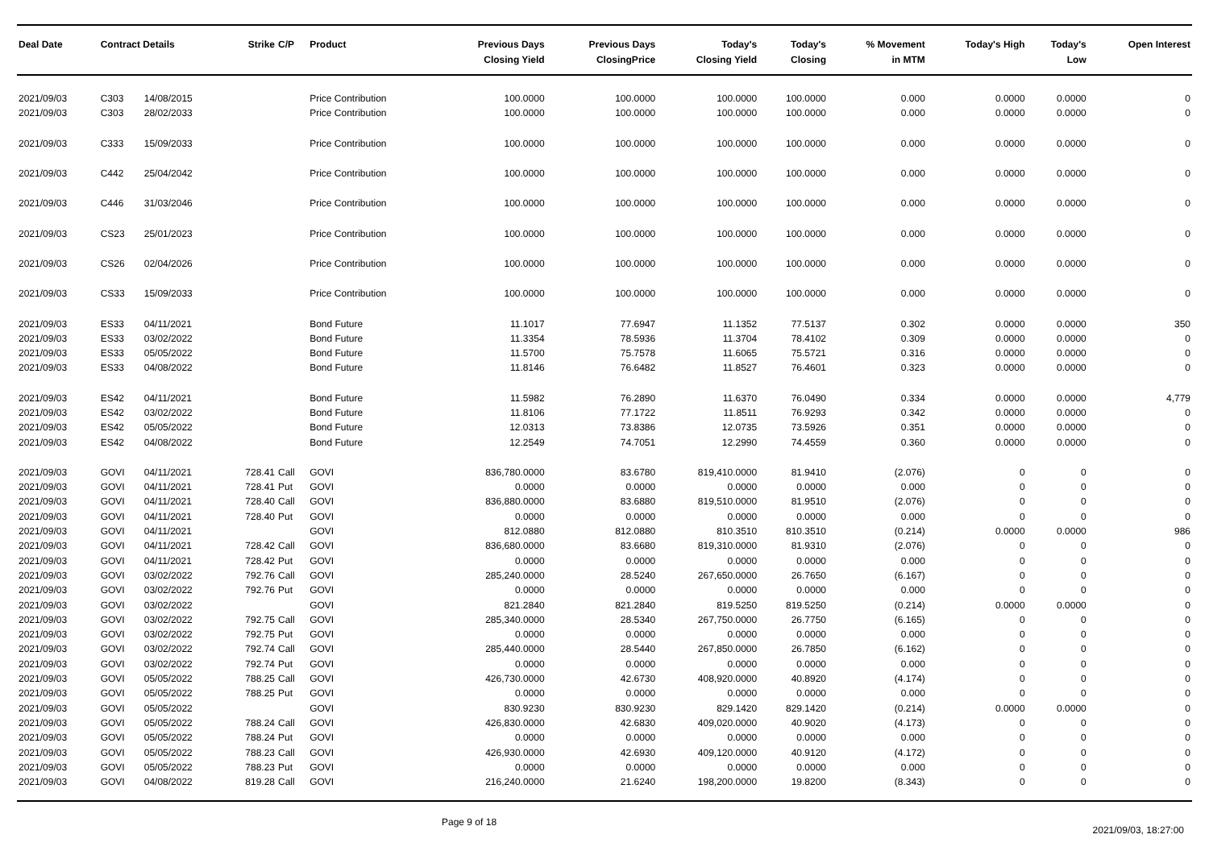| Deal Date | Contract Details | | Strike | C/P | Product | Previous Days Closing Yield | Previous Days ClosingPrice | Today's Closing Yield | Today's Closing | % Movement in MTM | Today's High | Today's Low | Open Interest |
| --- | --- | --- | --- | --- | --- | --- | --- | --- | --- | --- | --- | --- | --- |
| 2021/09/03 | C303 | 14/08/2015 | | | Price Contribution | 100.0000 | 100.0000 | 100.0000 | 100.0000 | 0.000 | 0.0000 | 0.0000 | 0 |
| 2021/09/03 | C303 | 28/02/2033 | | | Price Contribution | 100.0000 | 100.0000 | 100.0000 | 100.0000 | 0.000 | 0.0000 | 0.0000 | 0 |
| 2021/09/03 | C333 | 15/09/2033 | | | Price Contribution | 100.0000 | 100.0000 | 100.0000 | 100.0000 | 0.000 | 0.0000 | 0.0000 | 0 |
| 2021/09/03 | C442 | 25/04/2042 | | | Price Contribution | 100.0000 | 100.0000 | 100.0000 | 100.0000 | 0.000 | 0.0000 | 0.0000 | 0 |
| 2021/09/03 | C446 | 31/03/2046 | | | Price Contribution | 100.0000 | 100.0000 | 100.0000 | 100.0000 | 0.000 | 0.0000 | 0.0000 | 0 |
| 2021/09/03 | CS23 | 25/01/2023 | | | Price Contribution | 100.0000 | 100.0000 | 100.0000 | 100.0000 | 0.000 | 0.0000 | 0.0000 | 0 |
| 2021/09/03 | CS26 | 02/04/2026 | | | Price Contribution | 100.0000 | 100.0000 | 100.0000 | 100.0000 | 0.000 | 0.0000 | 0.0000 | 0 |
| 2021/09/03 | CS33 | 15/09/2033 | | | Price Contribution | 100.0000 | 100.0000 | 100.0000 | 100.0000 | 0.000 | 0.0000 | 0.0000 | 0 |
| 2021/09/03 | ES33 | 04/11/2021 | | | Bond Future | 11.1017 | 77.6947 | 11.1352 | 77.5137 | 0.302 | 0.0000 | 0.0000 | 350 |
| 2021/09/03 | ES33 | 03/02/2022 | | | Bond Future | 11.3354 | 78.5936 | 11.3704 | 78.4102 | 0.309 | 0.0000 | 0.0000 | 0 |
| 2021/09/03 | ES33 | 05/05/2022 | | | Bond Future | 11.5700 | 75.7578 | 11.6065 | 75.5721 | 0.316 | 0.0000 | 0.0000 | 0 |
| 2021/09/03 | ES33 | 04/08/2022 | | | Bond Future | 11.8146 | 76.6482 | 11.8527 | 76.4601 | 0.323 | 0.0000 | 0.0000 | 0 |
| 2021/09/03 | ES42 | 04/11/2021 | | | Bond Future | 11.5982 | 76.2890 | 11.6370 | 76.0490 | 0.334 | 0.0000 | 0.0000 | 4,779 |
| 2021/09/03 | ES42 | 03/02/2022 | | | Bond Future | 11.8106 | 77.1722 | 11.8511 | 76.9293 | 0.342 | 0.0000 | 0.0000 | 0 |
| 2021/09/03 | ES42 | 05/05/2022 | | | Bond Future | 12.0313 | 73.8386 | 12.0735 | 73.5926 | 0.351 | 0.0000 | 0.0000 | 0 |
| 2021/09/03 | ES42 | 04/08/2022 | | | Bond Future | 12.2549 | 74.7051 | 12.2990 | 74.4559 | 0.360 | 0.0000 | 0.0000 | 0 |
| 2021/09/03 | GOVI | 04/11/2021 | 728.41 | Call | GOVI | 836,780.0000 | 83.6780 | 819,410.0000 | 81.9410 | (2.076) | 0 | 0 | 0 |
| 2021/09/03 | GOVI | 04/11/2021 | 728.41 | Put | GOVI | 0.0000 | 0.0000 | 0.0000 | 0.0000 | 0.000 | 0 | 0 | 0 |
| 2021/09/03 | GOVI | 04/11/2021 | 728.40 | Call | GOVI | 836,880.0000 | 83.6880 | 819,510.0000 | 81.9510 | (2.076) | 0 | 0 | 0 |
| 2021/09/03 | GOVI | 04/11/2021 | 728.40 | Put | GOVI | 0.0000 | 0.0000 | 0.0000 | 0.0000 | 0.000 | 0 | 0 | 0 |
| 2021/09/03 | GOVI | 04/11/2021 | | | GOVI | 812.0880 | 812.0880 | 810.3510 | 810.3510 | (0.214) | 0.0000 | 0.0000 | 986 |
| 2021/09/03 | GOVI | 04/11/2021 | 728.42 | Call | GOVI | 836,680.0000 | 83.6680 | 819,310.0000 | 81.9310 | (2.076) | 0 | 0 | 0 |
| 2021/09/03 | GOVI | 04/11/2021 | 728.42 | Put | GOVI | 0.0000 | 0.0000 | 0.0000 | 0.0000 | 0.000 | 0 | 0 | 0 |
| 2021/09/03 | GOVI | 03/02/2022 | 792.76 | Call | GOVI | 285,240.0000 | 28.5240 | 267,650.0000 | 26.7650 | (6.167) | 0 | 0 | 0 |
| 2021/09/03 | GOVI | 03/02/2022 | 792.76 | Put | GOVI | 0.0000 | 0.0000 | 0.0000 | 0.0000 | 0.000 | 0 | 0 | 0 |
| 2021/09/03 | GOVI | 03/02/2022 | | | GOVI | 821.2840 | 821.2840 | 819.5250 | 819.5250 | (0.214) | 0.0000 | 0.0000 | 0 |
| 2021/09/03 | GOVI | 03/02/2022 | 792.75 | Call | GOVI | 285,340.0000 | 28.5340 | 267,750.0000 | 26.7750 | (6.165) | 0 | 0 | 0 |
| 2021/09/03 | GOVI | 03/02/2022 | 792.75 | Put | GOVI | 0.0000 | 0.0000 | 0.0000 | 0.0000 | 0.000 | 0 | 0 | 0 |
| 2021/09/03 | GOVI | 03/02/2022 | 792.74 | Call | GOVI | 285,440.0000 | 28.5440 | 267,850.0000 | 26.7850 | (6.162) | 0 | 0 | 0 |
| 2021/09/03 | GOVI | 03/02/2022 | 792.74 | Put | GOVI | 0.0000 | 0.0000 | 0.0000 | 0.0000 | 0.000 | 0 | 0 | 0 |
| 2021/09/03 | GOVI | 05/05/2022 | 788.25 | Call | GOVI | 426,730.0000 | 42.6730 | 408,920.0000 | 40.8920 | (4.174) | 0 | 0 | 0 |
| 2021/09/03 | GOVI | 05/05/2022 | 788.25 | Put | GOVI | 0.0000 | 0.0000 | 0.0000 | 0.0000 | 0.000 | 0 | 0 | 0 |
| 2021/09/03 | GOVI | 05/05/2022 | | | GOVI | 830.9230 | 830.9230 | 829.1420 | 829.1420 | (0.214) | 0.0000 | 0.0000 | 0 |
| 2021/09/03 | GOVI | 05/05/2022 | 788.24 | Call | GOVI | 426,830.0000 | 42.6830 | 409,020.0000 | 40.9020 | (4.173) | 0 | 0 | 0 |
| 2021/09/03 | GOVI | 05/05/2022 | 788.24 | Put | GOVI | 0.0000 | 0.0000 | 0.0000 | 0.0000 | 0.000 | 0 | 0 | 0 |
| 2021/09/03 | GOVI | 05/05/2022 | 788.23 | Call | GOVI | 426,930.0000 | 42.6930 | 409,120.0000 | 40.9120 | (4.172) | 0 | 0 | 0 |
| 2021/09/03 | GOVI | 05/05/2022 | 788.23 | Put | GOVI | 0.0000 | 0.0000 | 0.0000 | 0.0000 | 0.000 | 0 | 0 | 0 |
| 2021/09/03 | GOVI | 04/08/2022 | 819.28 | Call | GOVI | 216,240.0000 | 21.6240 | 198,200.0000 | 19.8200 | (8.343) | 0 | 0 | 0 |
Page 9 of 18 2021/09/03, 18:27:00